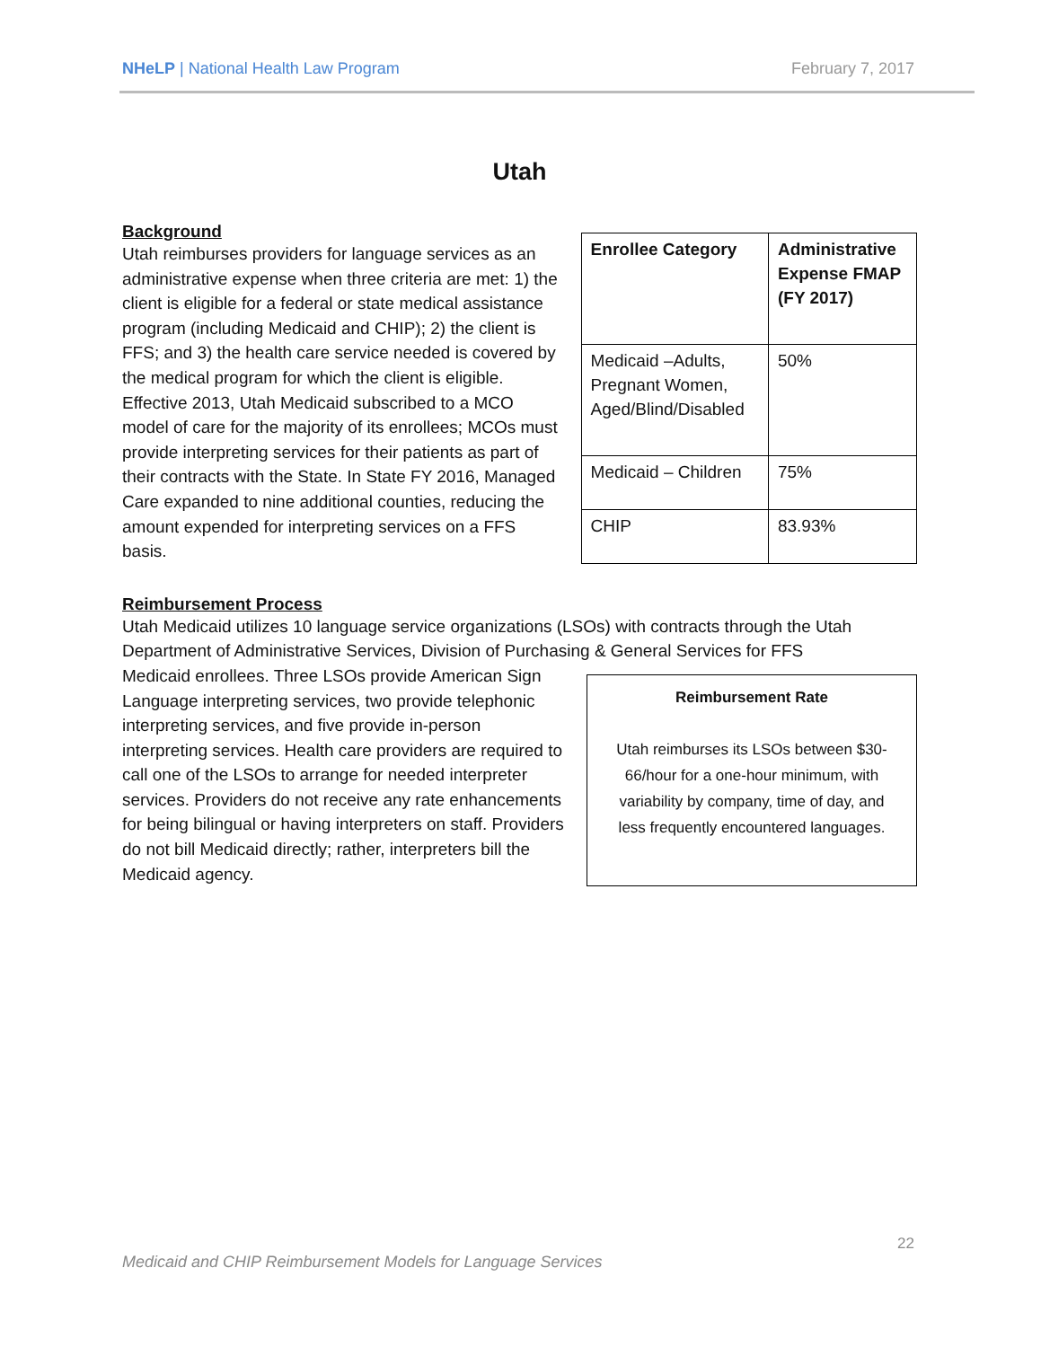NHeLP | National Health Law Program February 7, 2017
Utah
Background
Utah reimburses providers for language services as an administrative expense when three criteria are met: 1) the client is eligible for a federal or state medical assistance program (including Medicaid and CHIP); 2) the client is FFS; and 3) the health care service needed is covered by the medical program for which the client is eligible. Effective 2013, Utah Medicaid subscribed to a MCO model of care for the majority of its enrollees; MCOs must provide interpreting services for their patients as part of their contracts with the State. In State FY 2016, Managed Care expanded to nine additional counties, reducing the amount expended for interpreting services on a FFS basis.
| Enrollee Category | Administrative Expense FMAP (FY 2017) |
| --- | --- |
| Medicaid –Adults, Pregnant Women, Aged/Blind/Disabled | 50% |
| Medicaid – Children | 75% |
| CHIP | 83.93% |
Reimbursement Process
Utah Medicaid utilizes 10 language service organizations (LSOs) with contracts through the Utah Department of Administrative Services, Division of Purchasing & General Services for FFS
Medicaid enrollees. Three LSOs provide American Sign Language interpreting services, two provide telephonic interpreting services, and five provide in-person interpreting services. Health care providers are required to call one of the LSOs to arrange for needed interpreter services. Providers do not receive any rate enhancements for being bilingual or having interpreters on staff. Providers do not bill Medicaid directly; rather, interpreters bill the Medicaid agency.
Reimbursement Rate
Utah reimburses its LSOs between $30-66/hour for a one-hour minimum, with variability by company, time of day, and less frequently encountered languages.
22
Medicaid and CHIP Reimbursement Models for Language Services